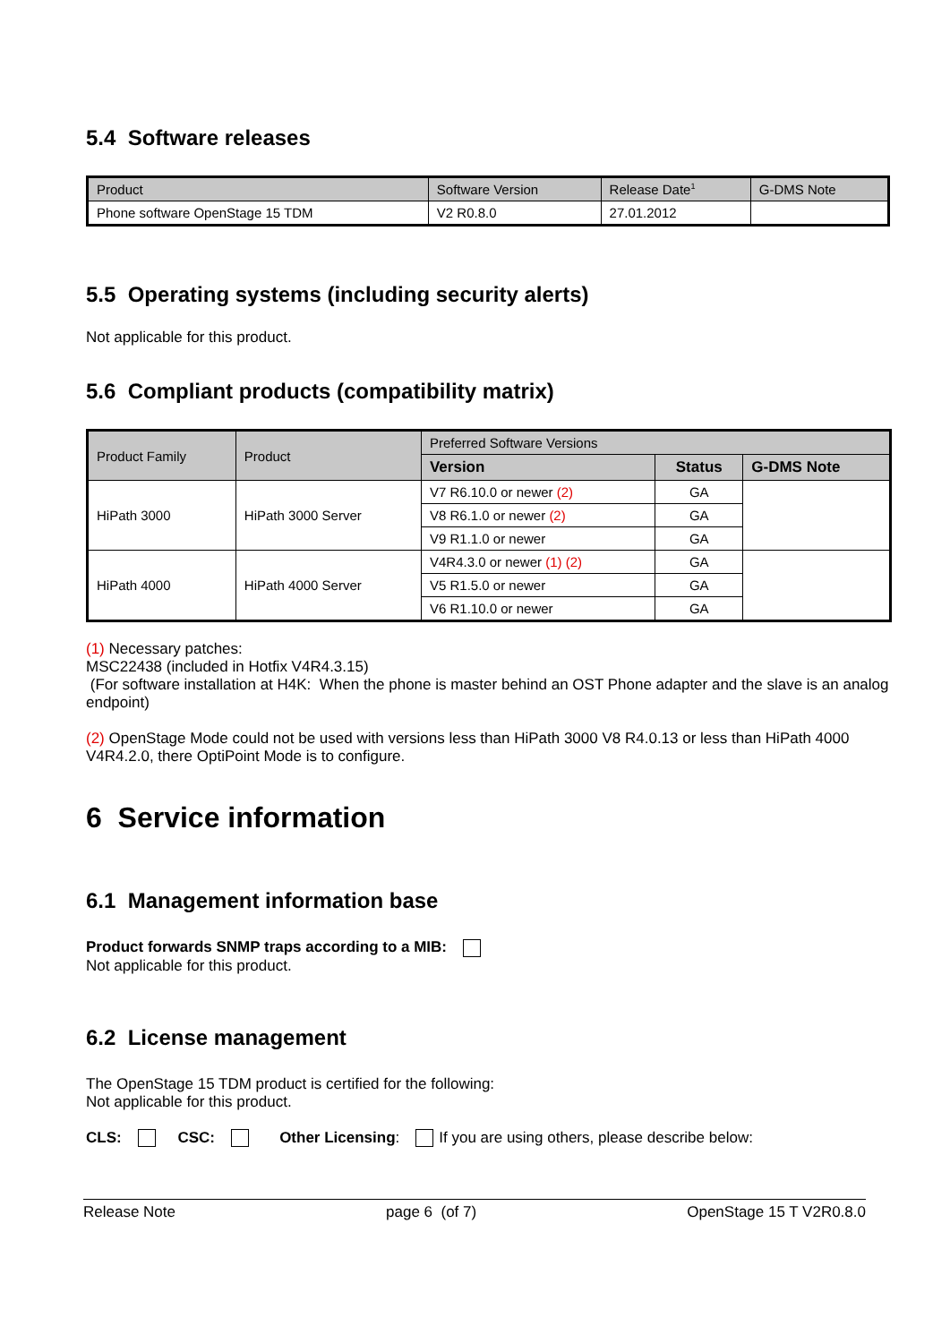5.4 Software releases
| Product | Software Version | Release Date<sup>1</sup> | G-DMS Note |
| --- | --- | --- | --- |
| Phone software OpenStage 15 TDM | V2 R0.8.0 | 27.01.2012 | |
5.5 Operating systems (including security alerts)
Not applicable for this product.
5.6 Compliant products (compatibility matrix)
| Product Family | Product | Preferred Software Versions | | |
| --- | --- | --- | --- | --- |
| | | Version | Status | G-DMS Note |
| HiPath 3000 | HiPath 3000 Server | V7 R6.10.0 or newer (2) | GA | |
| | | V8 R6.1.0 or newer (2) | GA | |
| | | V9 R1.1.0 or newer | GA | |
| HiPath 4000 | HiPath 4000 Server | V4R4.3.0 or newer (1) (2) | GA | |
| | | V5 R1.5.0 or newer | GA | |
| | | V6 R1.10.0 or newer | GA | |
(1) Necessary patches:
MSC22438 (included in Hotfix V4R4.3.15)
(For software installation at H4K: When the phone is master behind an OST Phone adapter and the slave is an analog endpoint)
(2) OpenStage Mode could not be used with versions less than HiPath 3000 V8 R4.0.13 or less than HiPath 4000 V4R4.2.0, there OptiPoint Mode is to configure.
6 Service information
6.1 Management information base
Product forwards SNMP traps according to a MIB:
Not applicable for this product.
6.2 License management
The OpenStage 15 TDM product is certified for the following:
Not applicable for this product.
CLS: CSC: Other Licensing: If you are using others, please describe below:
Release Note page 6 (of 7) OpenStage 15 T V2R0.8.0